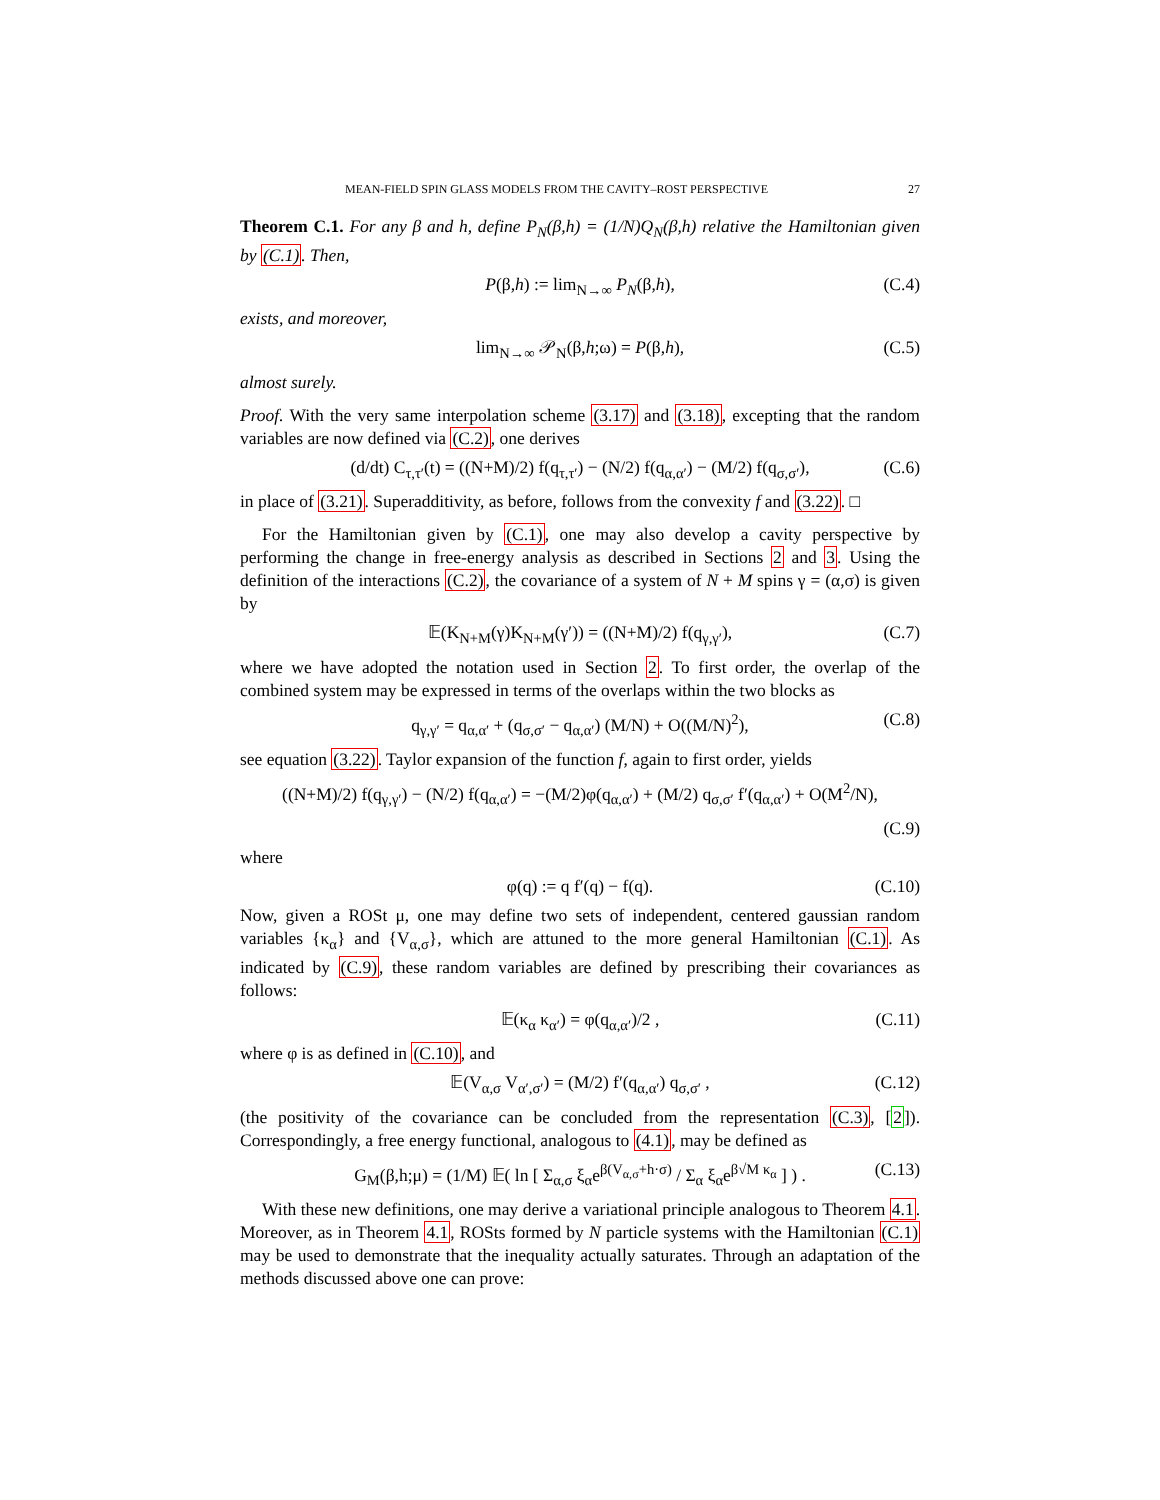MEAN-FIELD SPIN GLASS MODELS FROM THE CAVITY–ROST PERSPECTIVE 27
Theorem C.1. For any β and h, define P<sub>N</sub>(β,h) = (1/N)Q<sub>N</sub>(β,h) relative the Hamiltonian given by (C.1). Then,
P(β,h) := lim<sub>N→∞</sub> P<sub>N</sub>(β,h), (C.4)
exists, and moreover,
lim<sub>N→∞</sub> 𝒫<sub>N</sub>(β,h;ω) = P(β,h), (C.5)
almost surely.
Proof. With the very same interpolation scheme (3.17) and (3.18), excepting that the random variables are now defined via (C.2), one derives
(d/dt) C<sub>τ,τ′</sub>(t) = ((N+M)/2) f(q<sub>τ,τ′</sub>) − (N/2) f(q<sub>α,α′</sub>) − (M/2) f(q<sub>σ,σ′</sub>), (C.6)
in place of (3.21). Superadditivity, as before, follows from the convexity f and (3.22). □
For the Hamiltonian given by (C.1), one may also develop a cavity perspective by performing the change in free-energy analysis as described in Sections 2 and 3. Using the definition of the interactions (C.2), the covariance of a system of N + M spins γ = (α,σ) is given by
𝔼(K<sub>N+M</sub>(γ)K<sub>N+M</sub>(γ′)) = ((N+M)/2) f(q<sub>γ,γ′</sub>), (C.7)
where we have adopted the notation used in Section 2. To first order, the overlap of the combined system may be expressed in terms of the overlaps within the two blocks as
q<sub>γ,γ′</sub> = q<sub>α,α′</sub> + (q<sub>σ,σ′</sub> − q<sub>α,α′</sub>) (M/N) + O((M/N)<sup>2</sup>), (C.8)
see equation (3.22). Taylor expansion of the function f, again to first order, yields
((N+M)/2) f(q<sub>γ,γ′</sub>) − (N/2) f(q<sub>α,α′</sub>) = −(M/2)φ(q<sub>α,α′</sub>) + (M/2) q<sub>σ,σ′</sub> f′(q<sub>α,α′</sub>) + O(M<sup>2</sup>/N),
(C.9)
where
φ(q) := q f′(q) − f(q). (C.10)
Now, given a ROSt μ, one may define two sets of independent, centered gaussian random variables {κ<sub>α</sub>} and {V<sub>α,σ</sub>}, which are attuned to the more general Hamiltonian (C.1). As indicated by (C.9), these random variables are defined by prescribing their covariances as follows:
𝔼(κ<sub>α</sub> κ<sub>α′</sub>) = φ(q<sub>α,α′</sub>)/2 , (C.11)
where φ is as defined in (C.10), and
𝔼(V<sub>α,σ</sub> V<sub>α′,σ′</sub>) = (M/2) f′(q<sub>α,α′</sub>) q<sub>σ,σ′</sub> , (C.12)
(the positivity of the covariance can be concluded from the representation (C.3), [2]). Correspondingly, a free energy functional, analogous to (4.1), may be defined as
G<sub>M</sub>(β,h;μ) = (1/M) 𝔼( ln [ Σ<sub>α,σ</sub> ξ<sub>α</sub>e<sup>β(V<sub>α,σ</sub>+h·σ)</sup> / Σ<sub>α</sub> ξ<sub>α</sub>e<sup>β√M κ<sub>α</sub></sup> ] ) . (C.13)
With these new definitions, one may derive a variational principle analogous to Theorem 4.1. Moreover, as in Theorem 4.1, ROSts formed by N particle systems with the Hamiltonian (C.1) may be used to demonstrate that the inequality actually saturates. Through an adaptation of the methods discussed above one can prove: